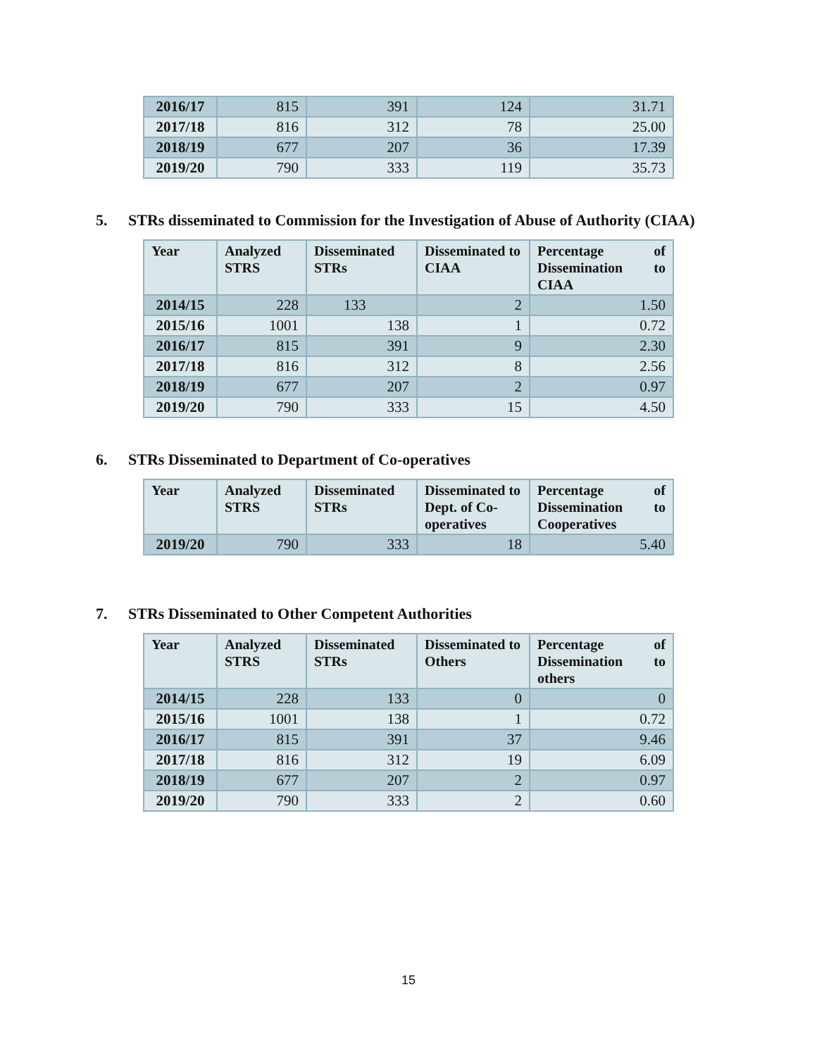| 2016/17 | 815 | 391 | 124 | 31.71 |
| 2017/18 | 816 | 312 | 78 | 25.00 |
| 2018/19 | 677 | 207 | 36 | 17.39 |
| 2019/20 | 790 | 333 | 119 | 35.73 |
5. STRs disseminated to Commission for the Investigation of Abuse of Authority (CIAA)
| Year | Analyzed STRS | Disseminated STRs | Disseminated to CIAA | Percentage of Dissemination to CIAA |
| --- | --- | --- | --- | --- |
| 2014/15 | 228 | 133 | 2 | 1.50 |
| 2015/16 | 1001 | 138 | 1 | 0.72 |
| 2016/17 | 815 | 391 | 9 | 2.30 |
| 2017/18 | 816 | 312 | 8 | 2.56 |
| 2018/19 | 677 | 207 | 2 | 0.97 |
| 2019/20 | 790 | 333 | 15 | 4.50 |
6. STRs Disseminated to Department of Co-operatives
| Year | Analyzed STRS | Disseminated STRs | Disseminated to Dept. of Co-operatives | Percentage of Dissemination to Cooperatives |
| --- | --- | --- | --- | --- |
| 2019/20 | 790 | 333 | 18 | 5.40 |
7. STRs Disseminated to Other Competent Authorities
| Year | Analyzed STRS | Disseminated STRs | Disseminated to Others | Percentage of Dissemination to others |
| --- | --- | --- | --- | --- |
| 2014/15 | 228 | 133 | 0 | 0 |
| 2015/16 | 1001 | 138 | 1 | 0.72 |
| 2016/17 | 815 | 391 | 37 | 9.46 |
| 2017/18 | 816 | 312 | 19 | 6.09 |
| 2018/19 | 677 | 207 | 2 | 0.97 |
| 2019/20 | 790 | 333 | 2 | 0.60 |
15